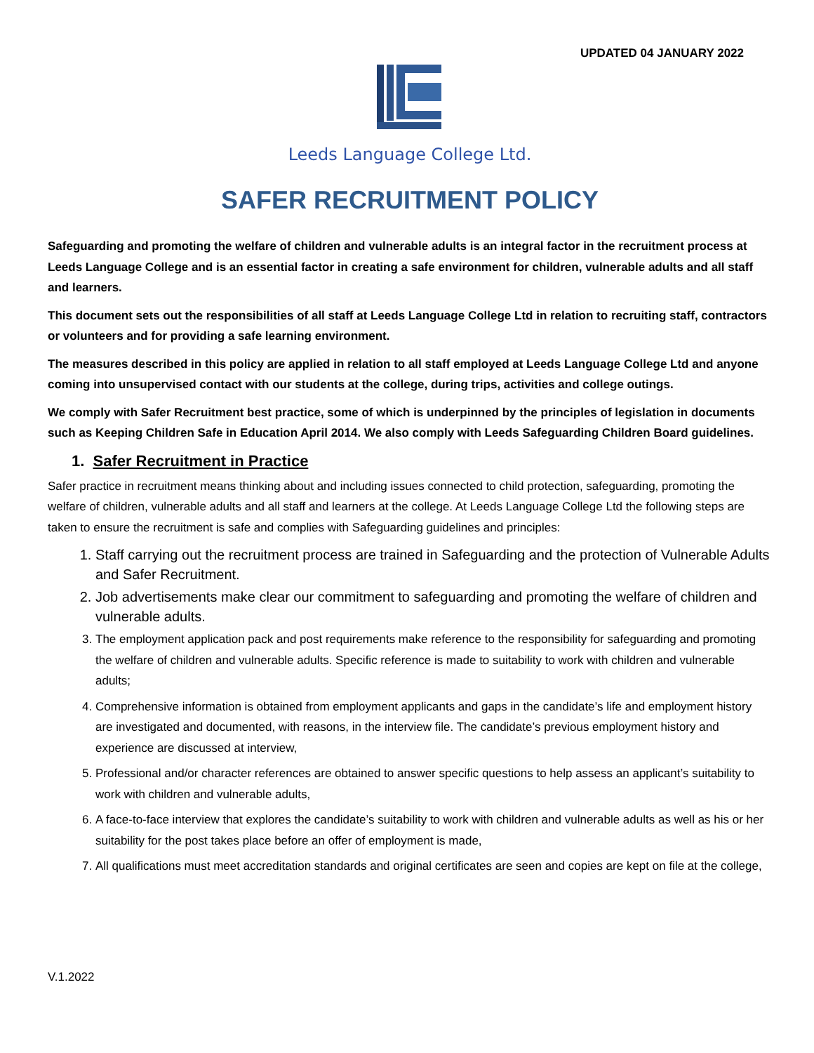UPDATED 04 JANUARY 2022
Leeds Language College Ltd.
SAFER RECRUITMENT POLICY
Safeguarding and promoting the welfare of children and vulnerable adults is an integral factor in the recruitment process at Leeds Language College and is an essential factor in creating a safe environment for children, vulnerable adults and all staff and learners.
This document sets out the responsibilities of all staff at Leeds Language College Ltd in relation to recruiting staff, contractors or volunteers and for providing a safe learning environment.
The measures described in this policy are applied in relation to all staff employed at Leeds Language College Ltd and anyone coming into unsupervised contact with our students at the college, during trips, activities and college outings.
We comply with Safer Recruitment best practice, some of which is underpinned by the principles of legislation in documents such as Keeping Children Safe in Education April 2014. We also comply with Leeds Safeguarding Children Board guidelines.
1. Safer Recruitment in Practice
Safer practice in recruitment means thinking about and including issues connected to child protection, safeguarding, promoting the welfare of children, vulnerable adults and all staff and learners at the college. At Leeds Language College Ltd the following steps are taken to ensure the recruitment is safe and complies with Safeguarding guidelines and principles:
1. Staff carrying out the recruitment process are trained in Safeguarding and the protection of Vulnerable Adults and Safer Recruitment.
2. Job advertisements make clear our commitment to safeguarding and promoting the welfare of children and vulnerable adults.
3. The employment application pack and post requirements make reference to the responsibility for safeguarding and promoting the welfare of children and vulnerable adults. Specific reference is made to suitability to work with children and vulnerable adults;
4. Comprehensive information is obtained from employment applicants and gaps in the candidate’s life and employment history are investigated and documented, with reasons, in the interview file. The candidate’s previous employment history and experience are discussed at interview,
5. Professional and/or character references are obtained to answer specific questions to help assess an applicant’s suitability to work with children and vulnerable adults,
6. A face-to-face interview that explores the candidate’s suitability to work with children and vulnerable adults as well as his or her suitability for the post takes place before an offer of employment is made,
7. All qualifications must meet accreditation standards and original certificates are seen and copies are kept on file at the college,
V.1.2022